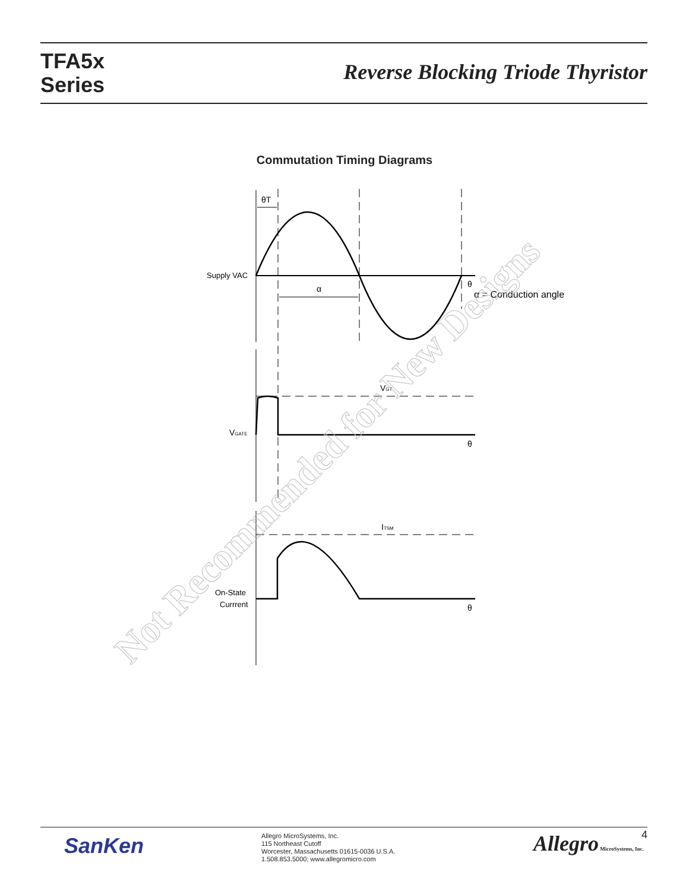TFA5x
Series
Reverse Blocking Triode Thyristor
Commutation Timing Diagrams
θT
α
θ
α = Conduction angle
Supply VAC
VGT
VGATE
θ
ITSM
On-State
Currrent
θ
Not Recommended for New Designs
SanKen
Allegro MicroSystems, Inc.
115 Northeast Cutoff
Worcester, Massachusetts 01615-0036 U.S.A.
1.508.853.5000; www.allegromicro.com
Allegro MicroSystems, Inc. 4